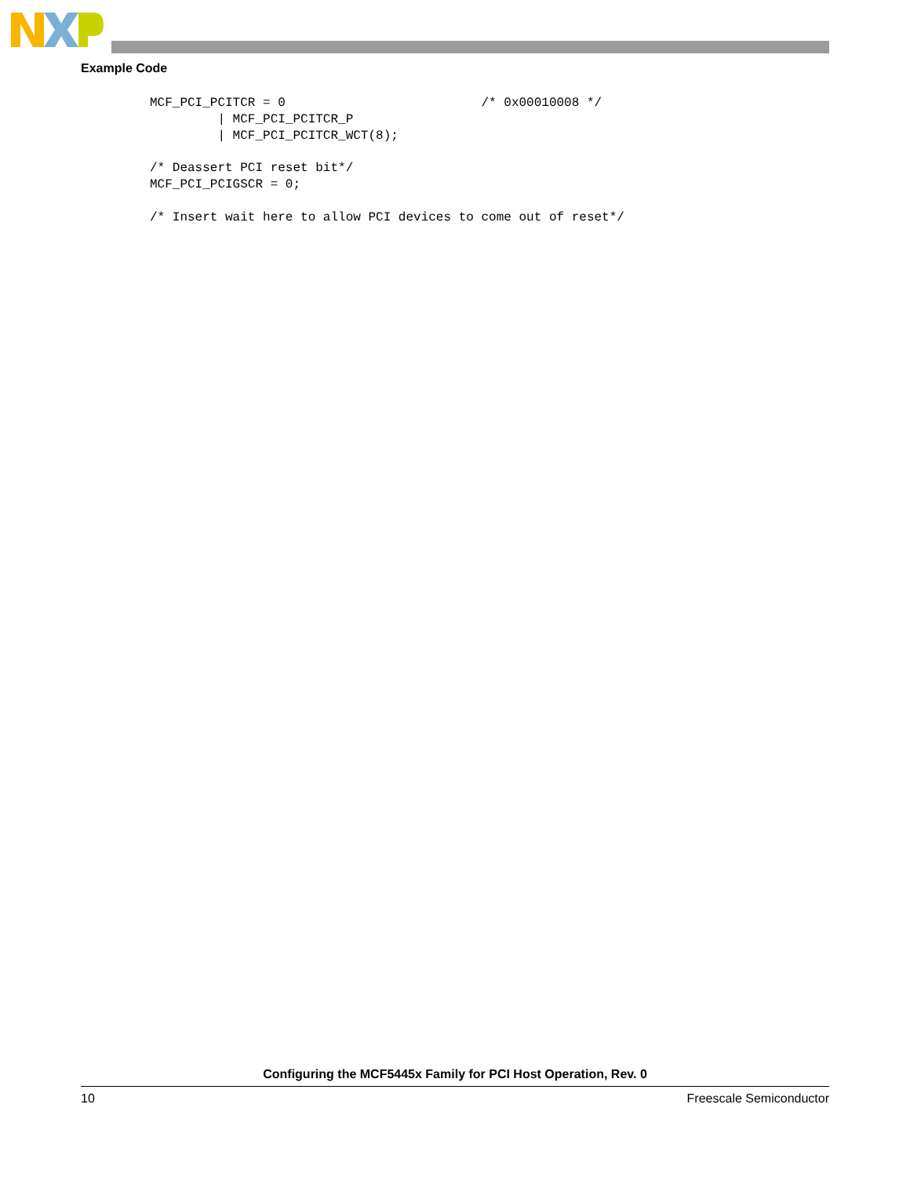Example Code
MCF_PCI_PCITCR = 0                          /* 0x00010008 */
         | MCF_PCI_PCITCR_P
         | MCF_PCI_PCITCR_WCT(8);

/* Deassert PCI reset bit*/
MCF_PCI_PCIGSCR = 0;

/* Insert wait here to allow PCI devices to come out of reset*/
Configuring the MCF5445x Family for PCI Host Operation, Rev. 0
10 Freescale Semiconductor